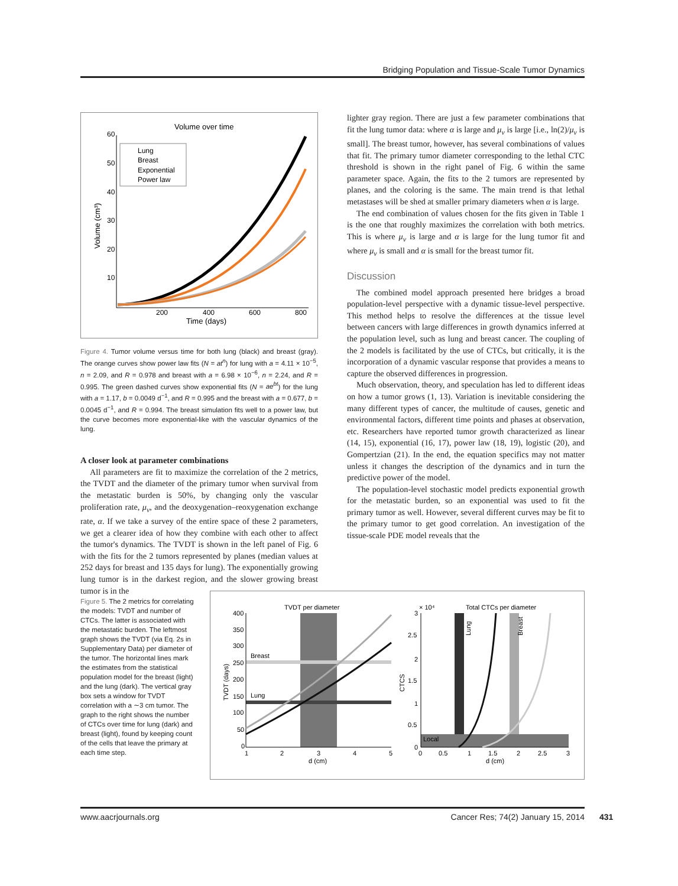Bridging Population and Tissue-Scale Tumor Dynamics
Volume over time
60
50
40
30
20
10
200
400
600
800
Time (days)
Volume (cm³)
Lung
Breast
Exponential
Power law
Figure 4. Tumor volume versus time for both lung (black) and breast (gray). The orange curves show power law fits (N = at<sup>n</sup>) for lung with a = 4.11 × 10<sup>−5</sup>, n = 2.09, and R = 0.978 and breast with a = 6.98 × 10<sup>−6</sup>, n = 2.24, and R = 0.995. The green dashed curves show exponential fits (N = ae<sup>bt</sup>) for the lung with a = 1.17, b = 0.0049 d<sup>−1</sup>, and R = 0.995 and the breast with a = 0.677, b = 0.0045 d<sup>−1</sup>, and R = 0.994. The breast simulation fits well to a power law, but the curve becomes more exponential-like with the vascular dynamics of the lung.
A closer look at parameter combinations
All parameters are fit to maximize the correlation of the 2 metrics, the TVDT and the diameter of the primary tumor when survival from the metastatic burden is 50%, by changing only the vascular proliferation rate, μ<sub>ν</sub>, and the deoxygenation–reoxygenation exchange rate, α. If we take a survey of the entire space of these 2 parameters, we get a clearer idea of how they combine with each other to affect the tumor's dynamics. The TVDT is shown in the left panel of Fig. 6 with the fits for the 2 tumors represented by planes (median values at 252 days for breast and 135 days for lung). The exponentially growing lung tumor is in the darkest region, and the slower growing breast tumor is in the
lighter gray region. There are just a few parameter combinations that fit the lung tumor data: where α is large and μ<sub>ν</sub> is large [i.e., ln(2)/μ<sub>ν</sub> is small]. The breast tumor, however, has several combinations of values that fit. The primary tumor diameter corresponding to the lethal CTC threshold is shown in the right panel of Fig. 6 within the same parameter space. Again, the fits to the 2 tumors are represented by planes, and the coloring is the same. The main trend is that lethal metastases will be shed at smaller primary diameters when α is large.
The end combination of values chosen for the fits given in Table 1 is the one that roughly maximizes the correlation with both metrics. This is where μ<sub>ν</sub> is large and α is large for the lung tumor fit and where μ<sub>ν</sub> is small and α is small for the breast tumor fit.
Discussion
The combined model approach presented here bridges a broad population-level perspective with a dynamic tissue-level perspective. This method helps to resolve the differences at the tissue level between cancers with large differences in growth dynamics inferred at the population level, such as lung and breast cancer. The coupling of the 2 models is facilitated by the use of CTCs, but critically, it is the incorporation of a dynamic vascular response that provides a means to capture the observed differences in progression.
Much observation, theory, and speculation has led to different ideas on how a tumor grows (1, 13). Variation is inevitable considering the many different types of cancer, the multitude of causes, genetic and environmental factors, different time points and phases at observation, etc. Researchers have reported tumor growth characterized as linear (14, 15), exponential (16, 17), power law (18, 19), logistic (20), and Gompertzian (21). In the end, the equation specifics may not matter unless it changes the description of the dynamics and in turn the predictive power of the model.
The population-level stochastic model predicts exponential growth for the metastatic burden, so an exponential was used to fit the primary tumor as well. However, several different curves may be fit to the primary tumor to get good correlation. An investigation of the tissue-scale PDE model reveals that the
Figure 5. The 2 metrics for correlating the models: TVDT and number of CTCs. The latter is associated with the metastatic burden. The leftmost graph shows the TVDT (via Eq. 2s in Supplementary Data) per diameter of the tumor. The horizontal lines mark the estimates from the statistical population model for the breast (light) and the lung (dark). The vertical gray box sets a window for TVDT correlation with a ∼3 cm tumor. The graph to the right shows the number of CTCs over time for lung (dark) and breast (light), found by keeping count of the cells that leave the primary at each time step.
TVDT per diameter
Breast
Lung
400
350
300
250
200
150
100
50
0
1
2
3
4
5
d (cm)
TVDT (days)
× 10⁴
Total CTCs per diameter
Local
Lung
Breast
3
2.5
2
1.5
1
0.5
0
0
0.5
1
1.5
2
2.5
3
d (cm)
CTCS
www.aacrjournals.org Cancer Res; 74(2) January 15, 2014
431